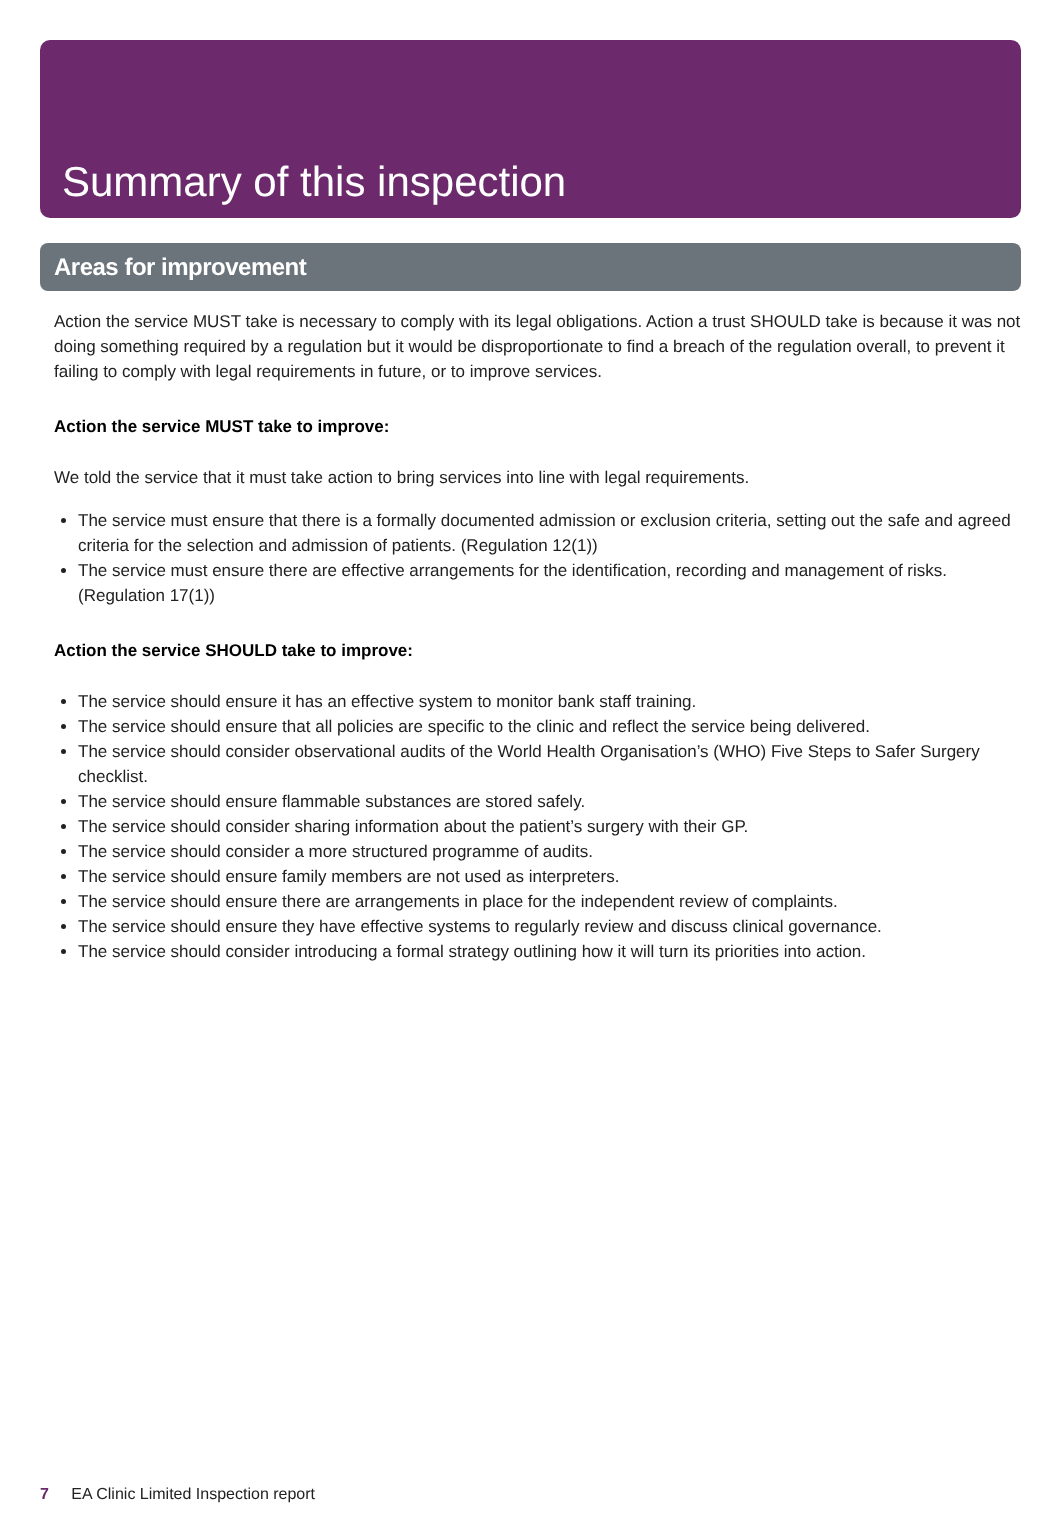Summary of this inspection
Areas for improvement
Action the service MUST take is necessary to comply with its legal obligations. Action a trust SHOULD take is because it was not doing something required by a regulation but it would be disproportionate to find a breach of the regulation overall, to prevent it failing to comply with legal requirements in future, or to improve services.
Action the service MUST take to improve:
We told the service that it must take action to bring services into line with legal requirements.
The service must ensure that there is a formally documented admission or exclusion criteria, setting out the safe and agreed criteria for the selection and admission of patients. (Regulation 12(1))
The service must ensure there are effective arrangements for the identification, recording and management of risks. (Regulation 17(1))
Action the service SHOULD take to improve:
The service should ensure it has an effective system to monitor bank staff training.
The service should ensure that all policies are specific to the clinic and reflect the service being delivered.
The service should consider observational audits of the World Health Organisation’s (WHO) Five Steps to Safer Surgery checklist.
The service should ensure flammable substances are stored safely.
The service should consider sharing information about the patient’s surgery with their GP.
The service should consider a more structured programme of audits.
The service should ensure family members are not used as interpreters.
The service should ensure there are arrangements in place for the independent review of complaints.
The service should ensure they have effective systems to regularly review and discuss clinical governance.
The service should consider introducing a formal strategy outlining how it will turn its priorities into action.
7 EA Clinic Limited Inspection report